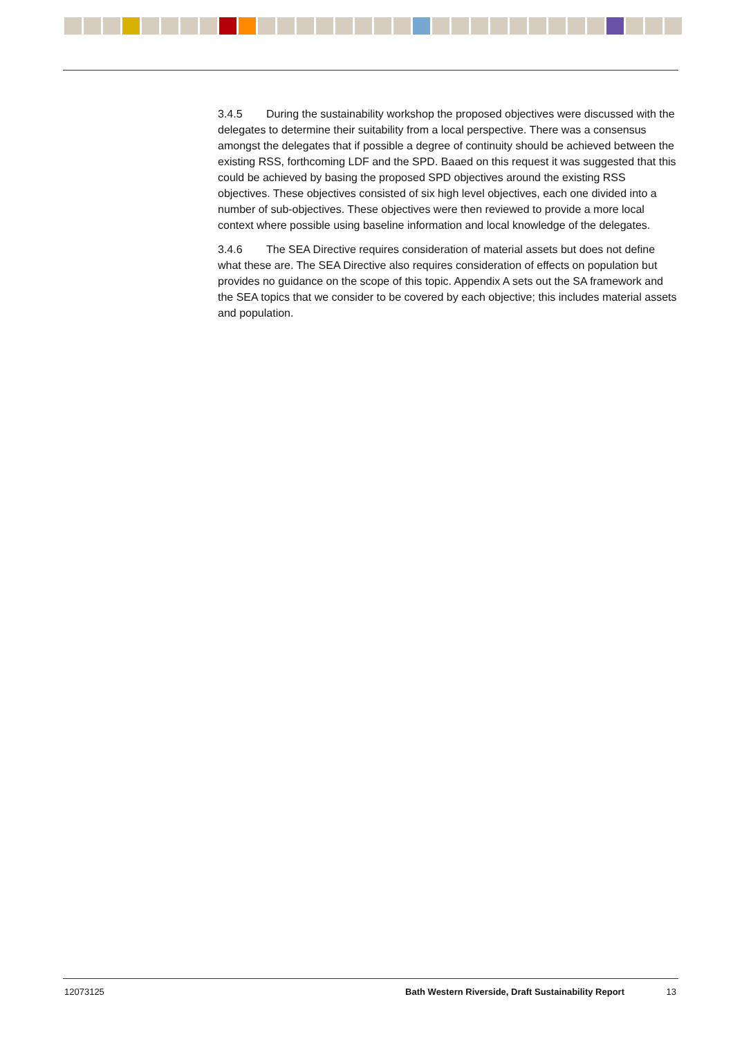3.4.5 During the sustainability workshop the proposed objectives were discussed with the delegates to determine their suitability from a local perspective. There was a consensus amongst the delegates that if possible a degree of continuity should be achieved between the existing RSS, forthcoming LDF and the SPD. Baaed on this request it was suggested that this could be achieved by basing the proposed SPD objectives around the existing RSS objectives. These objectives consisted of six high level objectives, each one divided into a number of sub-objectives. These objectives were then reviewed to provide a more local context where possible using baseline information and local knowledge of the delegates.
3.4.6 The SEA Directive requires consideration of material assets but does not define what these are. The SEA Directive also requires consideration of effects on population but provides no guidance on the scope of this topic. Appendix A sets out the SA framework and the SEA topics that we consider to be covered by each objective; this includes material assets and population.
12073125 Bath Western Riverside, Draft Sustainability Report 13